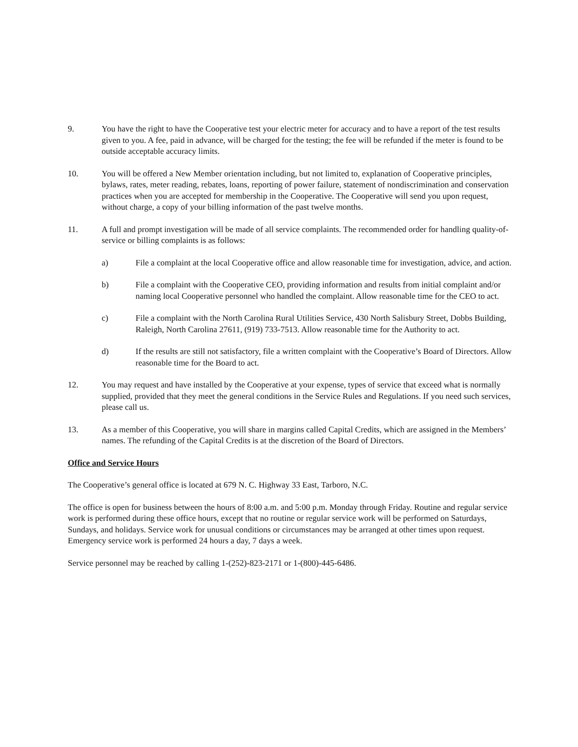9. You have the right to have the Cooperative test your electric meter for accuracy and to have a report of the test results given to you. A fee, paid in advance, will be charged for the testing; the fee will be refunded if the meter is found to be outside acceptable accuracy limits.
10. You will be offered a New Member orientation including, but not limited to, explanation of Cooperative principles, bylaws, rates, meter reading, rebates, loans, reporting of power failure, statement of nondiscrimination and conservation practices when you are accepted for membership in the Cooperative. The Cooperative will send you upon request, without charge, a copy of your billing information of the past twelve months.
11. A full and prompt investigation will be made of all service complaints. The recommended order for handling quality-of-service or billing complaints is as follows:
a) File a complaint at the local Cooperative office and allow reasonable time for investigation, advice, and action.
b) File a complaint with the Cooperative CEO, providing information and results from initial complaint and/or naming local Cooperative personnel who handled the complaint. Allow reasonable time for the CEO to act.
c) File a complaint with the North Carolina Rural Utilities Service, 430 North Salisbury Street, Dobbs Building, Raleigh, North Carolina 27611, (919) 733-7513. Allow reasonable time for the Authority to act.
d) If the results are still not satisfactory, file a written complaint with the Cooperative’s Board of Directors. Allow reasonable time for the Board to act.
12. You may request and have installed by the Cooperative at your expense, types of service that exceed what is normally supplied, provided that they meet the general conditions in the Service Rules and Regulations. If you need such services, please call us.
13. As a member of this Cooperative, you will share in margins called Capital Credits, which are assigned in the Members’ names. The refunding of the Capital Credits is at the discretion of the Board of Directors.
Office and Service Hours
The Cooperative’s general office is located at 679 N. C. Highway 33 East, Tarboro, N.C.
The office is open for business between the hours of 8:00 a.m. and 5:00 p.m. Monday through Friday. Routine and regular service work is performed during these office hours, except that no routine or regular service work will be performed on Saturdays, Sundays, and holidays. Service work for unusual conditions or circumstances may be arranged at other times upon request. Emergency service work is performed 24 hours a day, 7 days a week.
Service personnel may be reached by calling 1-(252)-823-2171 or 1-(800)-445-6486.